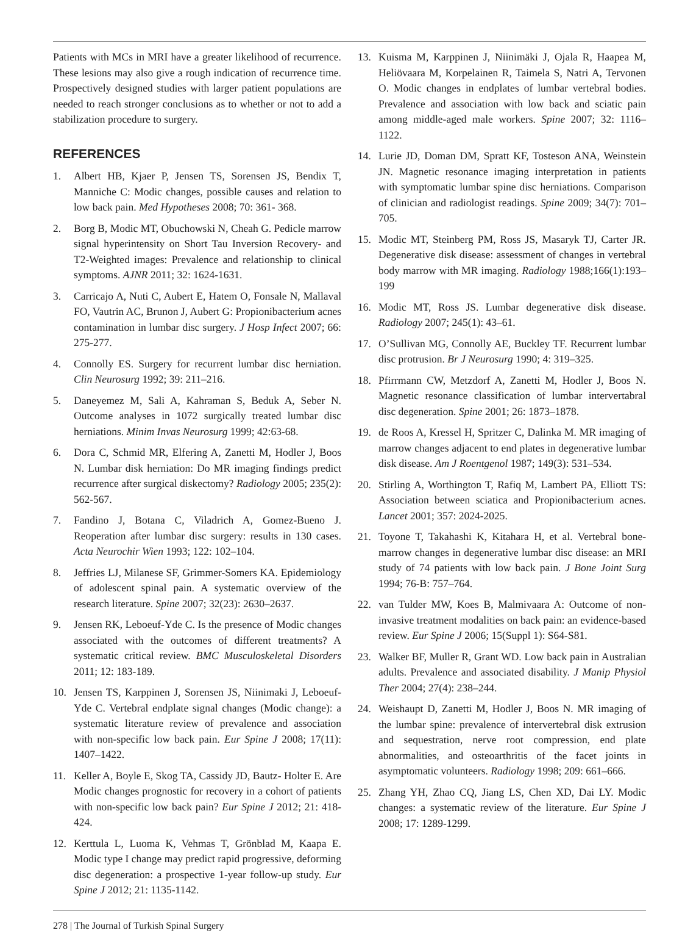Patients with MCs in MRI have a greater likelihood of recurrence. These lesions may also give a rough indication of recurrence time. Prospectively designed studies with larger patient populations are needed to reach stronger conclusions as to whether or not to add a stabilization procedure to surgery.
REFERENCES
1. Albert HB, Kjaer P, Jensen TS, Sorensen JS, Bendix T, Manniche C: Modic changes, possible causes and relation to low back pain. Med Hypotheses 2008; 70: 361- 368.
2. Borg B, Modic MT, Obuchowski N, Cheah G. Pedicle marrow signal hyperintensity on Short Tau Inversion Recovery- and T2-Weighted images: Prevalence and relationship to clinical symptoms. AJNR 2011; 32: 1624-1631.
3. Carricajo A, Nuti C, Aubert E, Hatem O, Fonsale N, Mallaval FO, Vautrin AC, Brunon J, Aubert G: Propionibacterium acnes contamination in lumbar disc surgery. J Hosp Infect 2007; 66: 275-277.
4. Connolly ES. Surgery for recurrent lumbar disc herniation. Clin Neurosurg 1992; 39: 211–216.
5. Daneyemez M, Sali A, Kahraman S, Beduk A, Seber N. Outcome analyses in 1072 surgically treated lumbar disc herniations. Minim Invas Neurosurg 1999; 42:63-68.
6. Dora C, Schmid MR, Elfering A, Zanetti M, Hodler J, Boos N. Lumbar disk herniation: Do MR imaging findings predict recurrence after surgical diskectomy? Radiology 2005; 235(2): 562-567.
7. Fandino J, Botana C, Viladrich A, Gomez-Bueno J. Reoperation after lumbar disc surgery: results in 130 cases. Acta Neurochir Wien 1993; 122: 102–104.
8. Jeffries LJ, Milanese SF, Grimmer-Somers KA. Epidemiology of adolescent spinal pain. A systematic overview of the research literature. Spine 2007; 32(23): 2630–2637.
9. Jensen RK, Leboeuf-Yde C. Is the presence of Modic changes associated with the outcomes of different treatments? A systematic critical review. BMC Musculoskeletal Disorders 2011; 12: 183-189.
10. Jensen TS, Karppinen J, Sorensen JS, Niinimaki J, Leboeuf-Yde C. Vertebral endplate signal changes (Modic change): a systematic literature review of prevalence and association with non-specific low back pain. Eur Spine J 2008; 17(11): 1407–1422.
11. Keller A, Boyle E, Skog TA, Cassidy JD, Bautz- Holter E. Are Modic changes prognostic for recovery in a cohort of patients with non-specific low back pain? Eur Spine J 2012; 21: 418-424.
12. Kerttula L, Luoma K, Vehmas T, Grönblad M, Kaapa E. Modic type I change may predict rapid progressive, deforming disc degeneration: a prospective 1-year follow-up study. Eur Spine J 2012; 21: 1135-1142.
13. Kuisma M, Karppinen J, Niinimäki J, Ojala R, Haapea M, Heliövaara M, Korpelainen R, Taimela S, Natri A, Tervonen O. Modic changes in endplates of lumbar vertebral bodies. Prevalence and association with low back and sciatic pain among middle-aged male workers. Spine 2007; 32: 1116–1122.
14. Lurie JD, Doman DM, Spratt KF, Tosteson ANA, Weinstein JN. Magnetic resonance imaging interpretation in patients with symptomatic lumbar spine disc herniations. Comparison of clinician and radiologist readings. Spine 2009; 34(7): 701–705.
15. Modic MT, Steinberg PM, Ross JS, Masaryk TJ, Carter JR. Degenerative disk disease: assessment of changes in vertebral body marrow with MR imaging. Radiology 1988;166(1):193–199
16. Modic MT, Ross JS. Lumbar degenerative disk disease. Radiology 2007; 245(1): 43–61.
17. O’Sullivan MG, Connolly AE, Buckley TF. Recurrent lumbar disc protrusion. Br J Neurosurg 1990; 4: 319–325.
18. Pfirrmann CW, Metzdorf A, Zanetti M, Hodler J, Boos N. Magnetic resonance classification of lumbar intervertabral disc degeneration. Spine 2001; 26: 1873–1878.
19. de Roos A, Kressel H, Spritzer C, Dalinka M. MR imaging of marrow changes adjacent to end plates in degenerative lumbar disk disease. Am J Roentgenol 1987; 149(3): 531–534.
20. Stirling A, Worthington T, Rafiq M, Lambert PA, Elliott TS: Association between sciatica and Propionibacterium acnes. Lancet 2001; 357: 2024-2025.
21. Toyone T, Takahashi K, Kitahara H, et al. Vertebral bone-marrow changes in degenerative lumbar disc disease: an MRI study of 74 patients with low back pain. J Bone Joint Surg 1994; 76-B: 757–764.
22. van Tulder MW, Koes B, Malmivaara A: Outcome of non-invasive treatment modalities on back pain: an evidence-based review. Eur Spine J 2006; 15(Suppl 1): S64-S81.
23. Walker BF, Muller R, Grant WD. Low back pain in Australian adults. Prevalence and associated disability. J Manip Physiol Ther 2004; 27(4): 238–244.
24. Weishaupt D, Zanetti M, Hodler J, Boos N. MR imaging of the lumbar spine: prevalence of intervertebral disk extrusion and sequestration, nerve root compression, end plate abnormalities, and osteoarthritis of the facet joints in asymptomatic volunteers. Radiology 1998; 209: 661–666.
25. Zhang YH, Zhao CQ, Jiang LS, Chen XD, Dai LY. Modic changes: a systematic review of the literature. Eur Spine J 2008; 17: 1289-1299.
278 | The Journal of Turkish Spinal Surgery